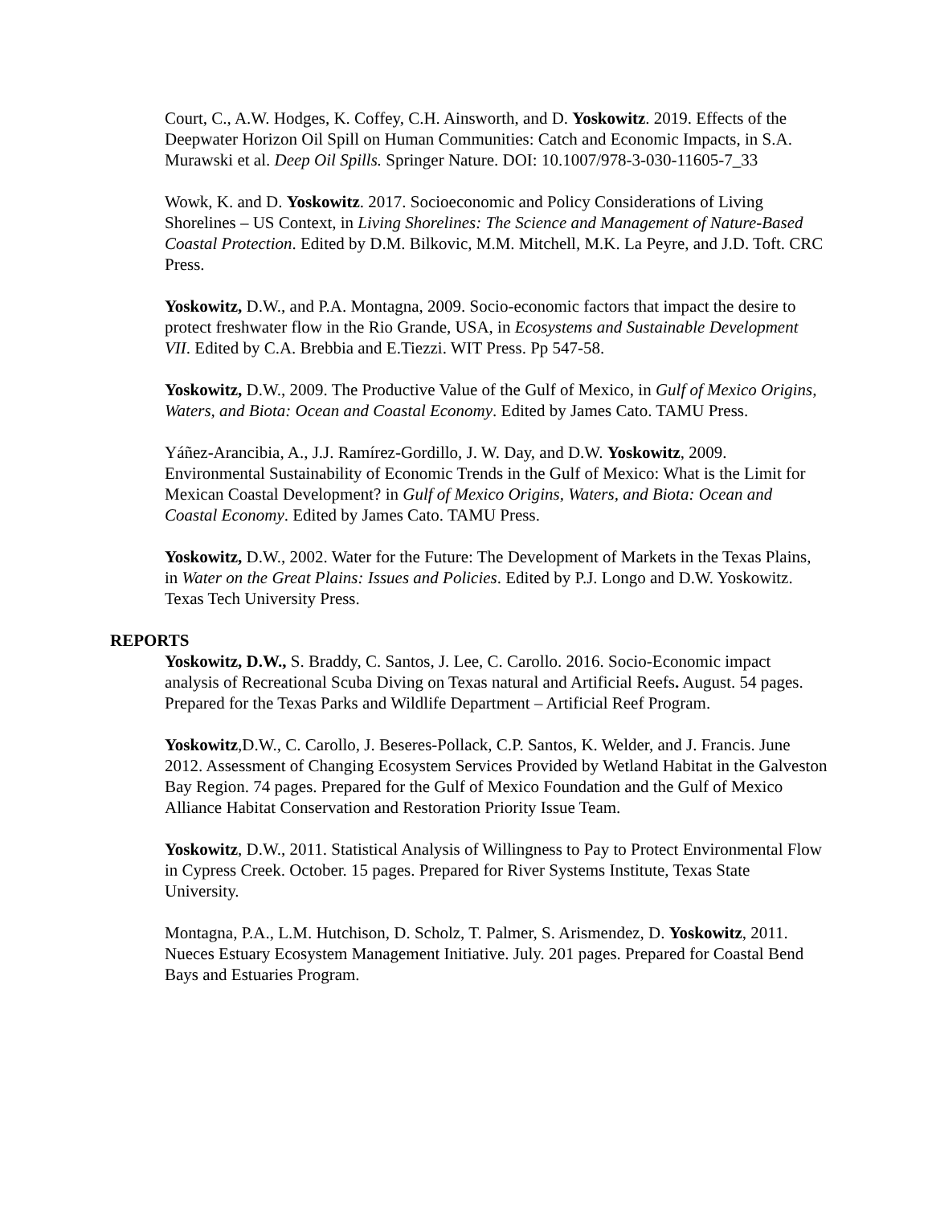Court, C., A.W. Hodges, K. Coffey, C.H. Ainsworth, and D. Yoskowitz. 2019. Effects of the Deepwater Horizon Oil Spill on Human Communities: Catch and Economic Impacts, in S.A. Murawski et al. Deep Oil Spills. Springer Nature. DOI: 10.1007/978-3-030-11605-7_33
Wowk, K. and D. Yoskowitz. 2017. Socioeconomic and Policy Considerations of Living Shorelines – US Context, in Living Shorelines: The Science and Management of Nature-Based Coastal Protection. Edited by D.M. Bilkovic, M.M. Mitchell, M.K. La Peyre, and J.D. Toft. CRC Press.
Yoskowitz, D.W., and P.A. Montagna, 2009. Socio-economic factors that impact the desire to protect freshwater flow in the Rio Grande, USA, in Ecosystems and Sustainable Development VII. Edited by C.A. Brebbia and E.Tiezzi. WIT Press. Pp 547-58.
Yoskowitz, D.W., 2009. The Productive Value of the Gulf of Mexico, in Gulf of Mexico Origins, Waters, and Biota: Ocean and Coastal Economy. Edited by James Cato. TAMU Press.
Yáñez-Arancibia, A., J.J. Ramírez-Gordillo, J. W. Day, and D.W. Yoskowitz, 2009. Environmental Sustainability of Economic Trends in the Gulf of Mexico: What is the Limit for Mexican Coastal Development? in Gulf of Mexico Origins, Waters, and Biota: Ocean and Coastal Economy. Edited by James Cato. TAMU Press.
Yoskowitz, D.W., 2002. Water for the Future: The Development of Markets in the Texas Plains, in Water on the Great Plains: Issues and Policies. Edited by P.J. Longo and D.W. Yoskowitz. Texas Tech University Press.
REPORTS
Yoskowitz, D.W., S. Braddy, C. Santos, J. Lee, C. Carollo. 2016. Socio-Economic impact analysis of Recreational Scuba Diving on Texas natural and Artificial Reefs. August. 54 pages. Prepared for the Texas Parks and Wildlife Department – Artificial Reef Program.
Yoskowitz,D.W., C. Carollo, J. Beseres-Pollack, C.P. Santos, K. Welder, and J. Francis. June 2012. Assessment of Changing Ecosystem Services Provided by Wetland Habitat in the Galveston Bay Region. 74 pages. Prepared for the Gulf of Mexico Foundation and the Gulf of Mexico Alliance Habitat Conservation and Restoration Priority Issue Team.
Yoskowitz, D.W., 2011. Statistical Analysis of Willingness to Pay to Protect Environmental Flow in Cypress Creek. October. 15 pages. Prepared for River Systems Institute, Texas State University.
Montagna, P.A., L.M. Hutchison, D. Scholz, T. Palmer, S. Arismendez, D. Yoskowitz, 2011. Nueces Estuary Ecosystem Management Initiative. July. 201 pages. Prepared for Coastal Bend Bays and Estuaries Program.